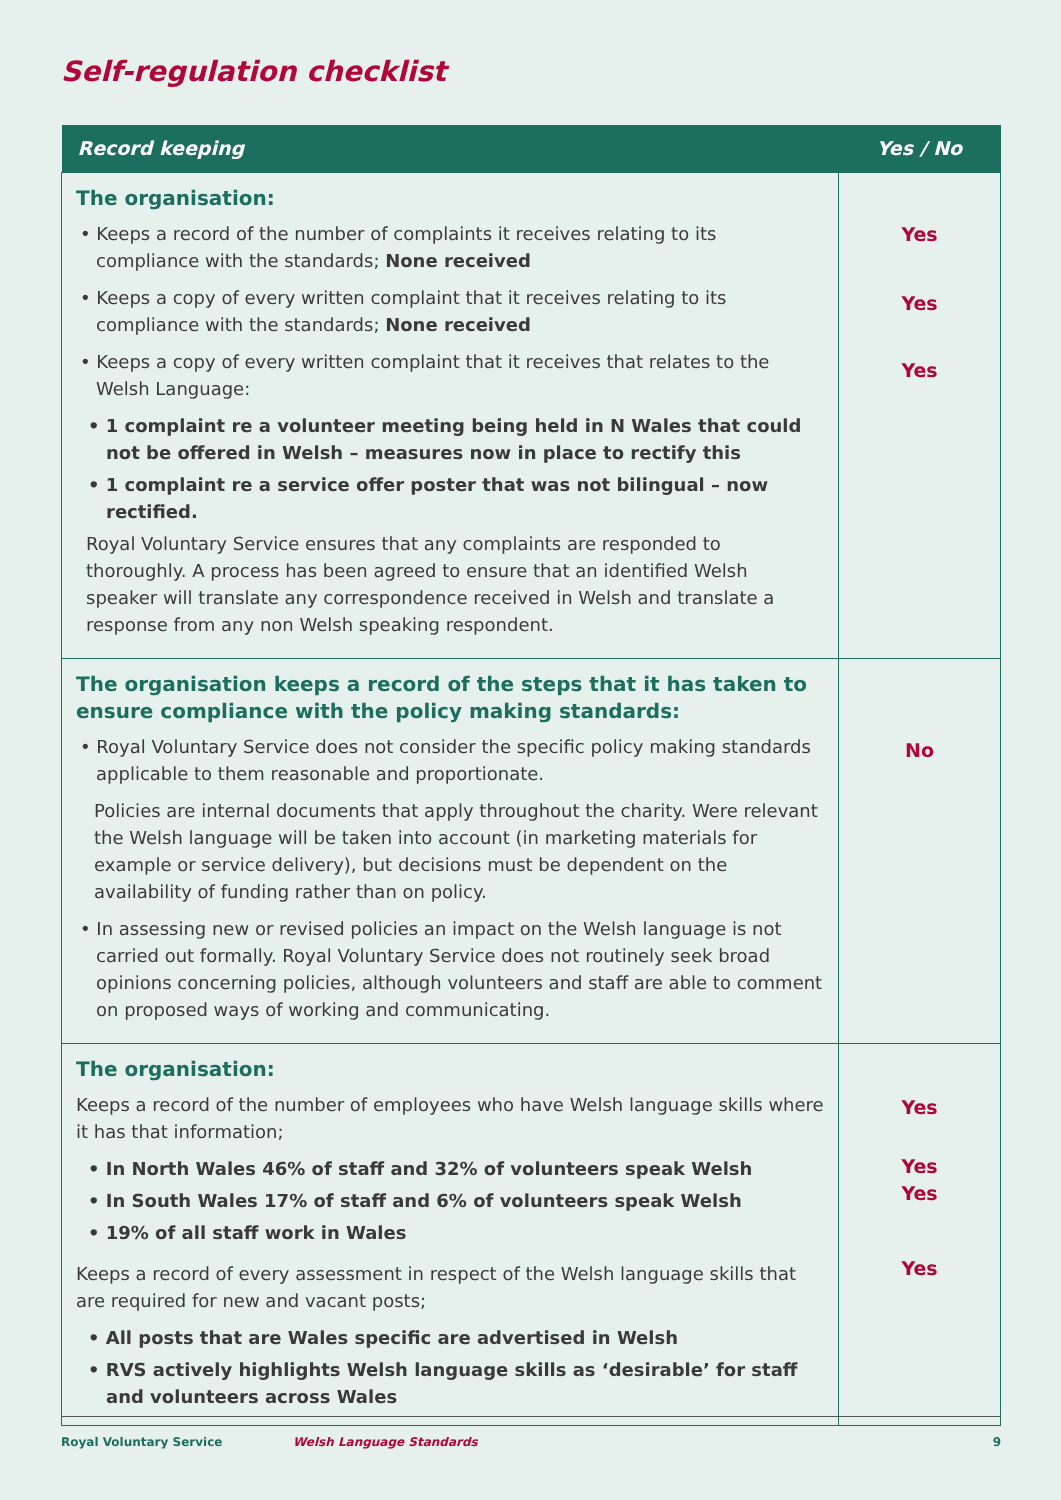Self-regulation checklist
| Record keeping | Yes / No |
| --- | --- |
| The organisation: • Keeps a record of the number of complaints it receives relating to its compliance with the standards; None received • Keeps a copy of every written complaint that it receives relating to its compliance with the standards; None received • Keeps a copy of every written complaint that it receives that relates to the Welsh Language: • 1 complaint re a volunteer meeting being held in N Wales that could not be offered in Welsh – measures now in place to rectify this • 1 complaint re a service offer poster that was not bilingual – now rectified. Royal Voluntary Service ensures that any complaints are responded to thoroughly. A process has been agreed to ensure that an identified Welsh speaker will translate any correspondence received in Welsh and translate a response from any non Welsh speaking respondent. | Yes Yes Yes |
| The organisation keeps a record of the steps that it has taken to ensure compliance with the policy making standards: • Royal Voluntary Service does not consider the specific policy making standards applicable to them reasonable and proportionate. Policies are internal documents that apply throughout the charity. Were relevant the Welsh language will be taken into account (in marketing materials for example or service delivery), but decisions must be dependent on the availability of funding rather than on policy. • In assessing new or revised policies an impact on the Welsh language is not carried out formally. Royal Voluntary Service does not routinely seek broad opinions concerning policies, although volunteers and staff are able to comment on proposed ways of working and communicating. | No |
| The organisation: Keeps a record of the number of employees who have Welsh language skills where it has that information; • In North Wales 46% of staff and 32% of volunteers speak Welsh • In South Wales 17% of staff and 6% of volunteers speak Welsh • 19% of all staff work in Wales Keeps a record of every assessment in respect of the Welsh language skills that are required for new and vacant posts; • All posts that are Wales specific are advertised in Welsh • RVS actively highlights Welsh language skills as ‘desirable’ for staff and volunteers across Wales | Yes Yes Yes Yes |
Royal Voluntary Service Welsh Language Standards 9